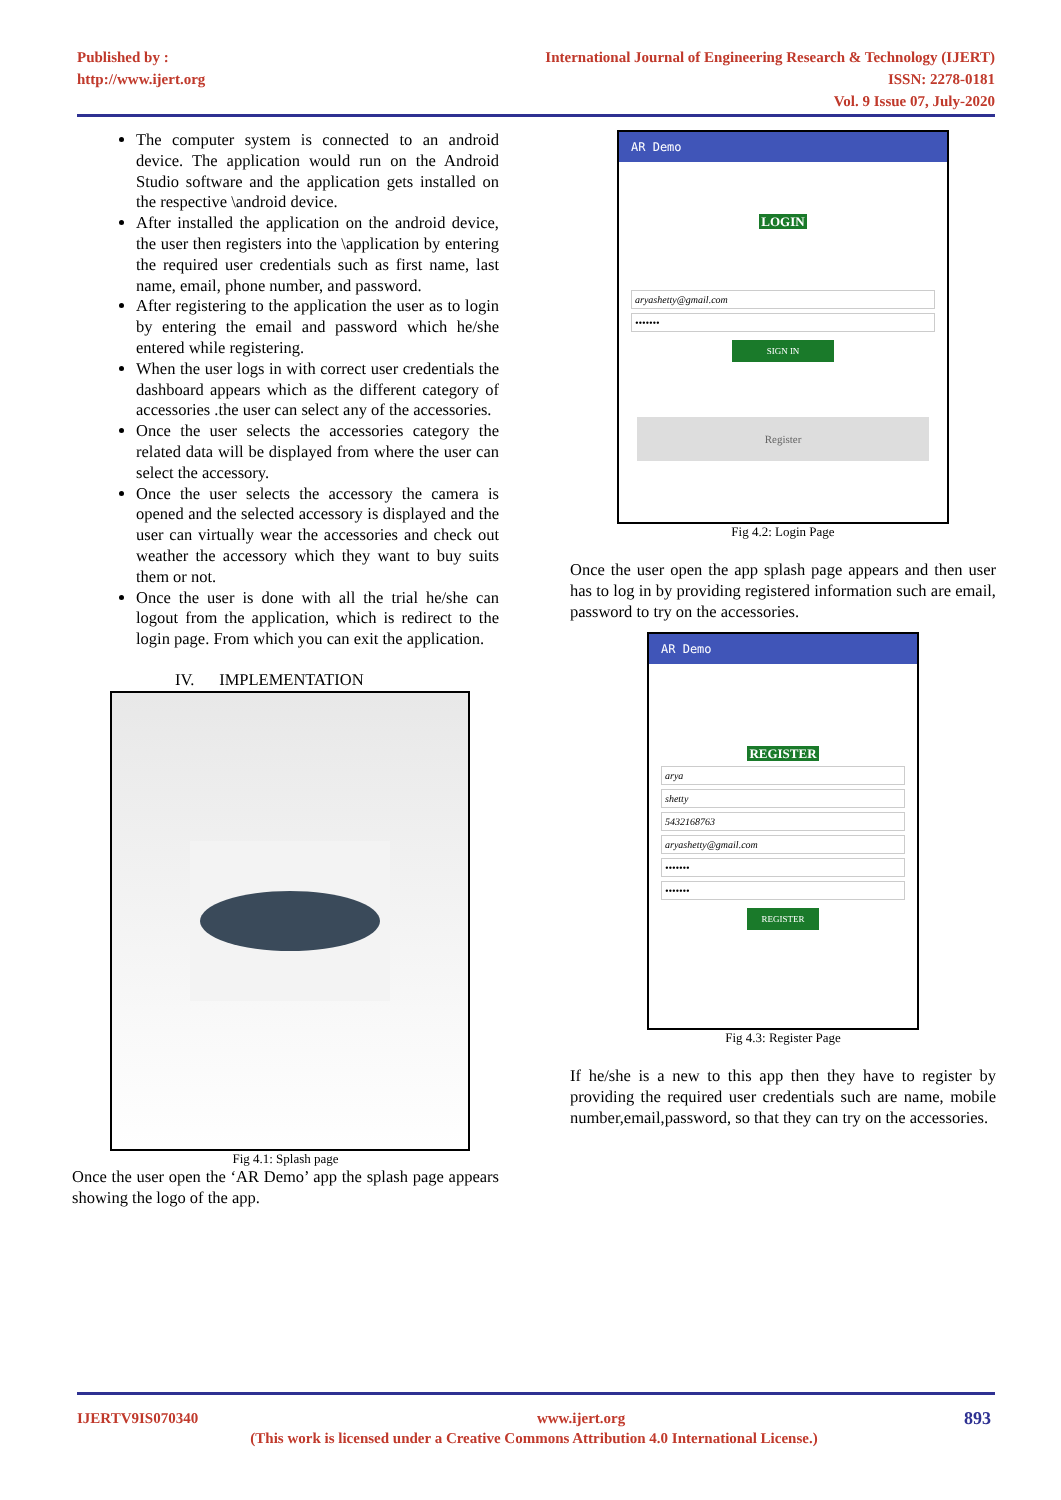Published by :
http://www.ijert.org
International Journal of Engineering Research & Technology (IJERT)
ISSN: 2278-0181
Vol. 9 Issue 07, July-2020
The computer system is connected to an android device. The application would run on the Android Studio software and the application gets installed on the respective \android device.
After installed the application on the android device, the user then registers into the \application by entering the required user credentials such as first name, last name, email, phone number, and password.
After registering to the application the user as to login by entering the email and password which he/she entered while registering.
When the user logs in with correct user credentials the dashboard appears which as the different category of accessories .the user can select any of the accessories.
Once the user selects the accessories category the related data will be displayed from where the user can select the accessory.
Once the user selects the accessory the camera is opened and the selected accessory is displayed and the user can virtually wear the accessories and check out weather the accessory which they want to buy suits them or not.
Once the user is done with all the trial he/she can logout from the application, which is redirect to the login page. From which you can exit the application.
IV. IMPLEMENTATION
Fig 4.1: Splash page
Once the user open the ‘AR Demo’ app the splash page appears showing the logo of the app.
AR Demo
LOGIN
aryashetty@gmail.com
•••••••
SIGN IN
Register
Fig 4.2: Login Page
Once the user open the app splash page appears and then user has to log in by providing registered information such are email, password to try on the accessories.
AR Demo
REGISTER
arya
shetty
5432168763
aryashetty@gmail.com
•••••••
•••••••
REGISTER
Fig 4.3: Register Page
If he/she is a new to this app then they have to register by providing the required user credentials such are name, mobile number,email,password, so that they can try on the accessories.
IJERTV9IS070340 www.ijert.org 893
(This work is licensed under a Creative Commons Attribution 4.0 International License.)